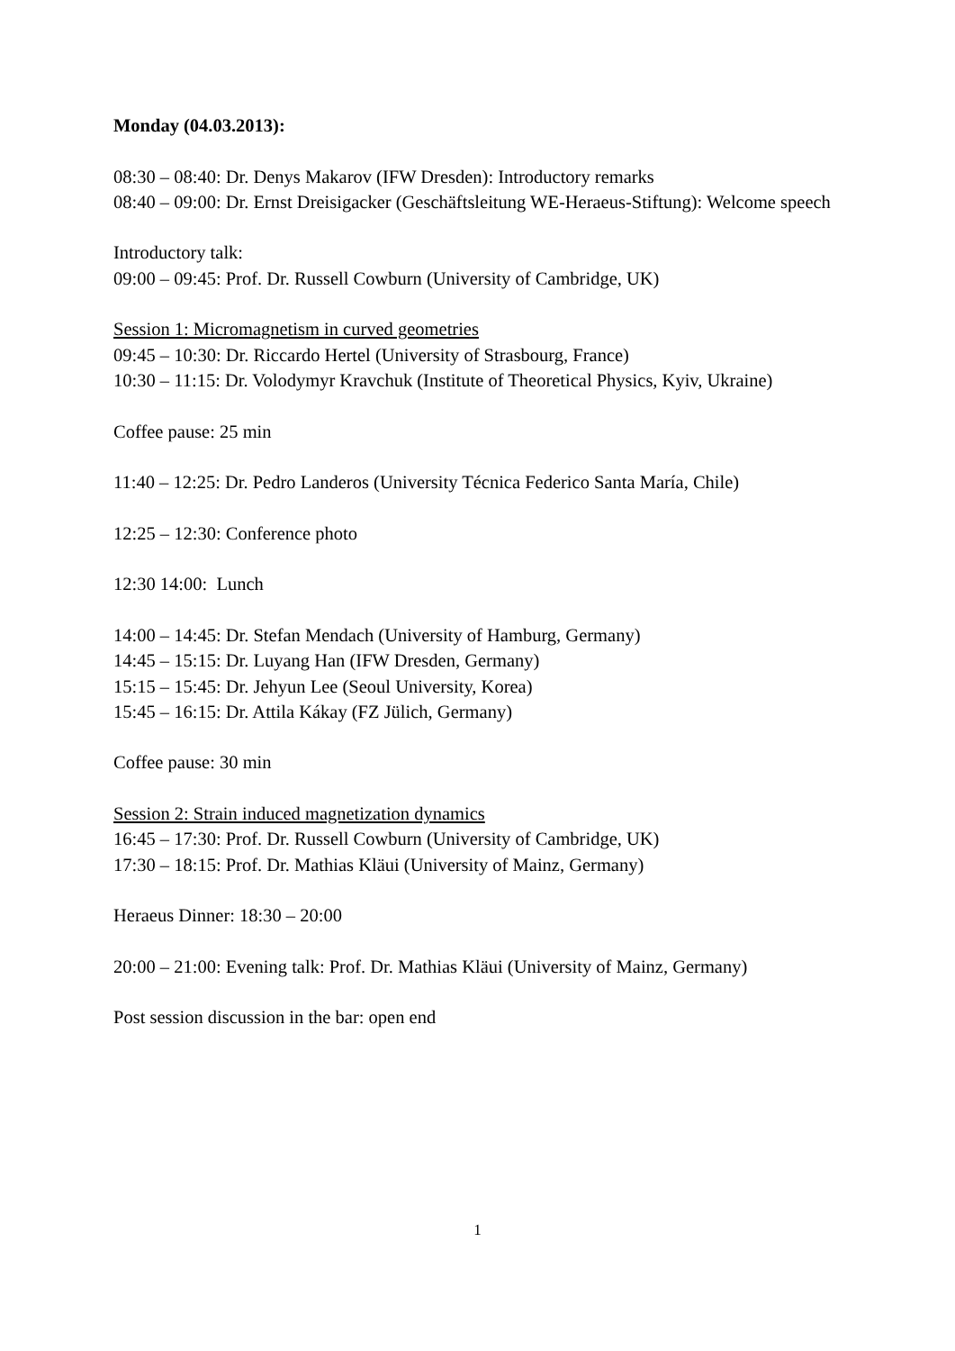Monday (04.03.2013):
08:30 – 08:40: Dr. Denys Makarov (IFW Dresden): Introductory remarks
08:40 – 09:00: Dr. Ernst Dreisigacker (Geschäftsleitung WE-Heraeus-Stiftung): Welcome speech
Introductory talk:
09:00 – 09:45: Prof. Dr. Russell Cowburn (University of Cambridge, UK)
Session 1: Micromagnetism in curved geometries
09:45 – 10:30: Dr. Riccardo Hertel (University of Strasbourg, France)
10:30 – 11:15: Dr. Volodymyr Kravchuk (Institute of Theoretical Physics, Kyiv, Ukraine)
Coffee pause: 25 min
11:40 – 12:25: Dr. Pedro Landeros (University Técnica Federico Santa María, Chile)
12:25 – 12:30: Conference photo
12:30 14:00: Lunch
14:00 – 14:45: Dr. Stefan Mendach (University of Hamburg, Germany)
14:45 – 15:15: Dr. Luyang Han (IFW Dresden, Germany)
15:15 – 15:45: Dr. Jehyun Lee (Seoul University, Korea)
15:45 – 16:15: Dr. Attila Kákay (FZ Jülich, Germany)
Coffee pause: 30 min
Session 2: Strain induced magnetization dynamics
16:45 – 17:30: Prof. Dr. Russell Cowburn (University of Cambridge, UK)
17:30 – 18:15: Prof. Dr. Mathias Kläui (University of Mainz, Germany)
Heraeus Dinner: 18:30 – 20:00
20:00 – 21:00: Evening talk: Prof. Dr. Mathias Kläui (University of Mainz, Germany)
Post session discussion in the bar: open end
1